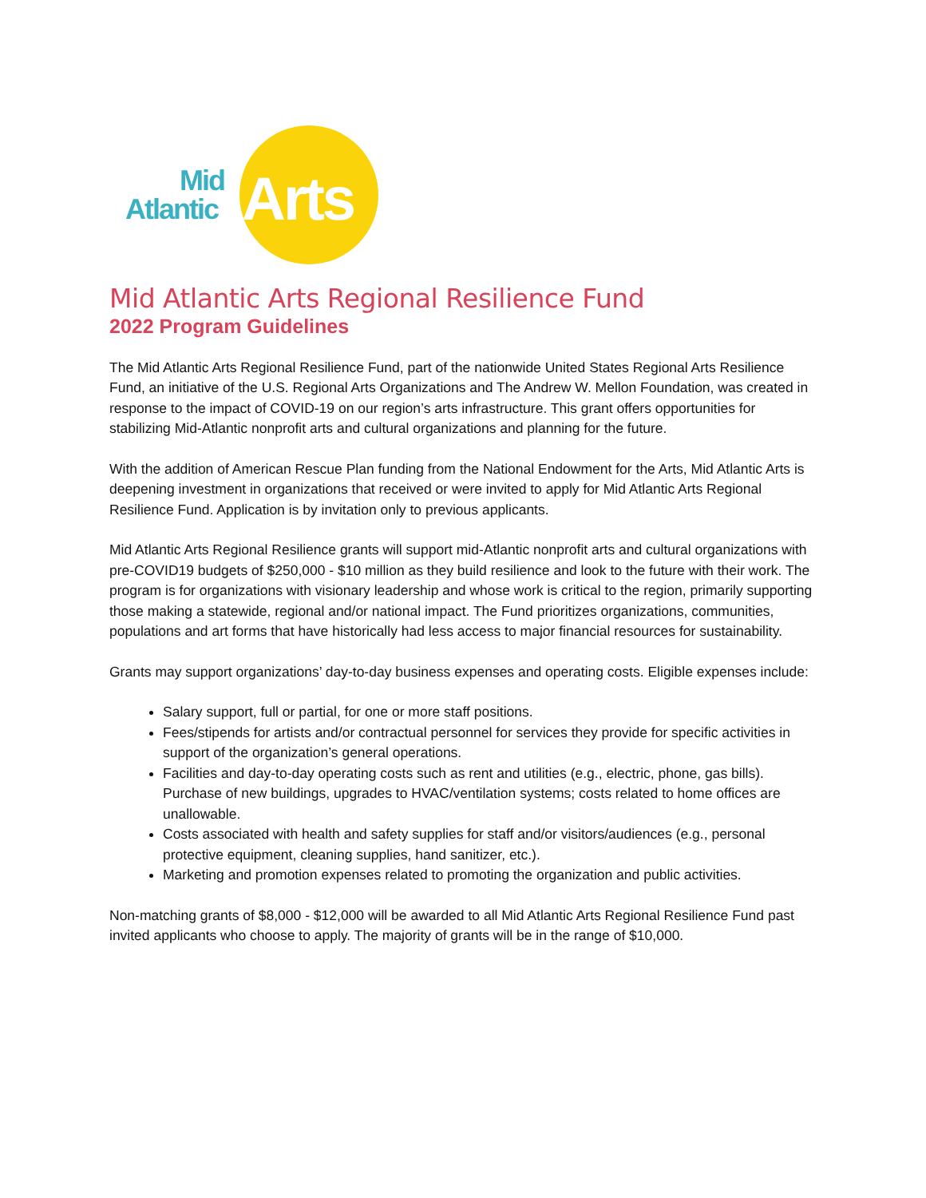Mid
Atlantic Arts
Mid Atlantic Arts Regional Resilience Fund
2022 Program Guidelines
The Mid Atlantic Arts Regional Resilience Fund, part of the nationwide United States Regional Arts Resilience Fund, an initiative of the U.S. Regional Arts Organizations and The Andrew W. Mellon Foundation, was created in response to the impact of COVID-19 on our region’s arts infrastructure. This grant offers opportunities for stabilizing Mid-Atlantic nonprofit arts and cultural organizations and planning for the future.
With the addition of American Rescue Plan funding from the National Endowment for the Arts, Mid Atlantic Arts is deepening investment in organizations that received or were invited to apply for Mid Atlantic Arts Regional Resilience Fund. Application is by invitation only to previous applicants.
Mid Atlantic Arts Regional Resilience grants will support mid-Atlantic nonprofit arts and cultural organizations with pre-COVID19 budgets of $250,000 - $10 million as they build resilience and look to the future with their work. The program is for organizations with visionary leadership and whose work is critical to the region, primarily supporting those making a statewide, regional and/or national impact. The Fund prioritizes organizations, communities, populations and art forms that have historically had less access to major financial resources for sustainability.
Grants may support organizations’ day-to-day business expenses and operating costs. Eligible expenses include:
Salary support, full or partial, for one or more staff positions.
Fees/stipends for artists and/or contractual personnel for services they provide for specific activities in support of the organization’s general operations.
Facilities and day-to-day operating costs such as rent and utilities (e.g., electric, phone, gas bills). Purchase of new buildings, upgrades to HVAC/ventilation systems; costs related to home offices are unallowable.
Costs associated with health and safety supplies for staff and/or visitors/audiences (e.g., personal protective equipment, cleaning supplies, hand sanitizer, etc.).
Marketing and promotion expenses related to promoting the organization and public activities.
Non-matching grants of $8,000 - $12,000 will be awarded to all Mid Atlantic Arts Regional Resilience Fund past invited applicants who choose to apply. The majority of grants will be in the range of $10,000.